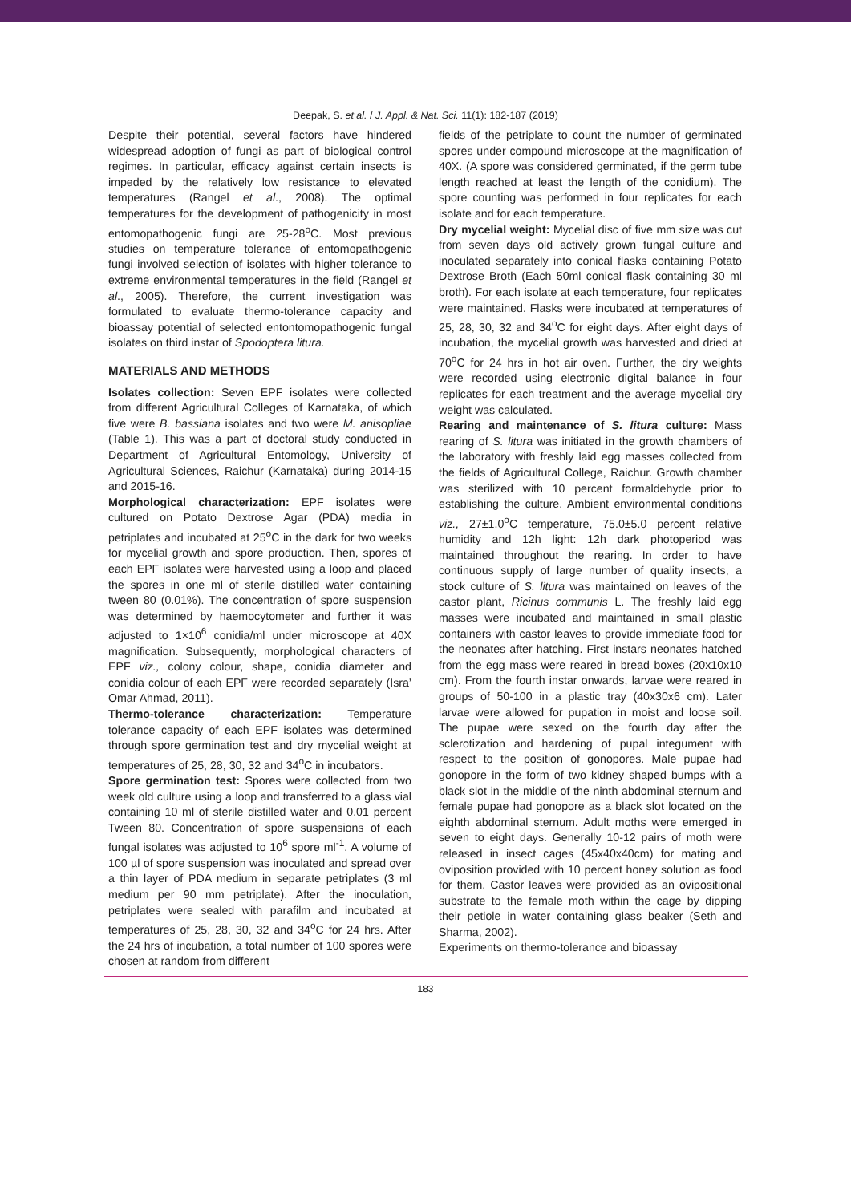Deepak, S. et al. / J. Appl. & Nat. Sci. 11(1): 182-187 (2019)
Despite their potential, several factors have hindered widespread adoption of fungi as part of biological control regimes. In particular, efficacy against certain insects is impeded by the relatively low resistance to elevated temperatures (Rangel et al., 2008). The optimal temperatures for the development of pathogenicity in most entomopathogenic fungi are 25-28<sup>o</sup>C. Most previous studies on temperature tolerance of entomopathogenic fungi involved selection of isolates with higher tolerance to extreme environmental temperatures in the field (Rangel et al., 2005). Therefore, the current investigation was formulated to evaluate thermo-tolerance capacity and bioassay potential of selected entontomopathogenic fungal isolates on third instar of Spodoptera litura.
MATERIALS AND METHODS
Isolates collection: Seven EPF isolates were collected from different Agricultural Colleges of Karnataka, of which five were B. bassiana isolates and two were M. anisopliae (Table 1). This was a part of doctoral study conducted in Department of Agricultural Entomology, University of Agricultural Sciences, Raichur (Karnataka) during 2014-15 and 2015-16.
Morphological characterization: EPF isolates were cultured on Potato Dextrose Agar (PDA) media in petriplates and incubated at 25<sup>o</sup>C in the dark for two weeks for mycelial growth and spore production. Then, spores of each EPF isolates were harvested using a loop and placed the spores in one ml of sterile distilled water containing tween 80 (0.01%). The concentration of spore suspension was determined by haemocytometer and further it was adjusted to 1×10<sup>6</sup> conidia/ml under microscope at 40X magnification. Subsequently, morphological characters of EPF viz., colony colour, shape, conidia diameter and conidia colour of each EPF were recorded separately (Isra’ Omar Ahmad, 2011).
Thermo-tolerance characterization: Temperature tolerance capacity of each EPF isolates was determined through spore germination test and dry mycelial weight at temperatures of 25, 28, 30, 32 and 34<sup>o</sup>C in incubators.
Spore germination test: Spores were collected from two week old culture using a loop and transferred to a glass vial containing 10 ml of sterile distilled water and 0.01 percent Tween 80. Concentration of spore suspensions of each fungal isolates was adjusted to 10<sup>6</sup> spore ml<sup>-1</sup>. A volume of 100 µl of spore suspension was inoculated and spread over a thin layer of PDA medium in separate petriplates (3 ml medium per 90 mm petriplate). After the inoculation, petriplates were sealed with parafilm and incubated at temperatures of 25, 28, 30, 32 and 34<sup>o</sup>C for 24 hrs. After the 24 hrs of incubation, a total number of 100 spores were chosen at random from different
fields of the petriplate to count the number of germinated spores under compound microscope at the magnification of 40X. (A spore was considered germinated, if the germ tube length reached at least the length of the conidium). The spore counting was performed in four replicates for each isolate and for each temperature.
Dry mycelial weight: Mycelial disc of five mm size was cut from seven days old actively grown fungal culture and inoculated separately into conical flasks containing Potato Dextrose Broth (Each 50ml conical flask containing 30 ml broth). For each isolate at each temperature, four replicates were maintained. Flasks were incubated at temperatures of 25, 28, 30, 32 and 34<sup>o</sup>C for eight days. After eight days of incubation, the mycelial growth was harvested and dried at 70<sup>o</sup>C for 24 hrs in hot air oven. Further, the dry weights were recorded using electronic digital balance in four replicates for each treatment and the average mycelial dry weight was calculated.
Rearing and maintenance of S. litura culture: Mass rearing of S. litura was initiated in the growth chambers of the laboratory with freshly laid egg masses collected from the fields of Agricultural College, Raichur. Growth chamber was sterilized with 10 percent formaldehyde prior to establishing the culture. Ambient environmental conditions viz., 27±1.0<sup>o</sup>C temperature, 75.0±5.0 percent relative humidity and 12h light: 12h dark photoperiod was maintained throughout the rearing. In order to have continuous supply of large number of quality insects, a stock culture of S. litura was maintained on leaves of the castor plant, Ricinus communis L. The freshly laid egg masses were incubated and maintained in small plastic containers with castor leaves to provide immediate food for the neonates after hatching. First instars neonates hatched from the egg mass were reared in bread boxes (20x10x10 cm). From the fourth instar onwards, larvae were reared in groups of 50-100 in a plastic tray (40x30x6 cm). Later larvae were allowed for pupation in moist and loose soil. The pupae were sexed on the fourth day after the sclerotization and hardening of pupal integument with respect to the position of gonopores. Male pupae had gonopore in the form of two kidney shaped bumps with a black slot in the middle of the ninth abdominal sternum and female pupae had gonopore as a black slot located on the eighth abdominal sternum. Adult moths were emerged in seven to eight days. Generally 10-12 pairs of moth were released in insect cages (45x40x40cm) for mating and oviposition provided with 10 percent honey solution as food for them. Castor leaves were provided as an ovipositional substrate to the female moth within the cage by dipping their petiole in water containing glass beaker (Seth and Sharma, 2002).
Experiments on thermo-tolerance and bioassay
183